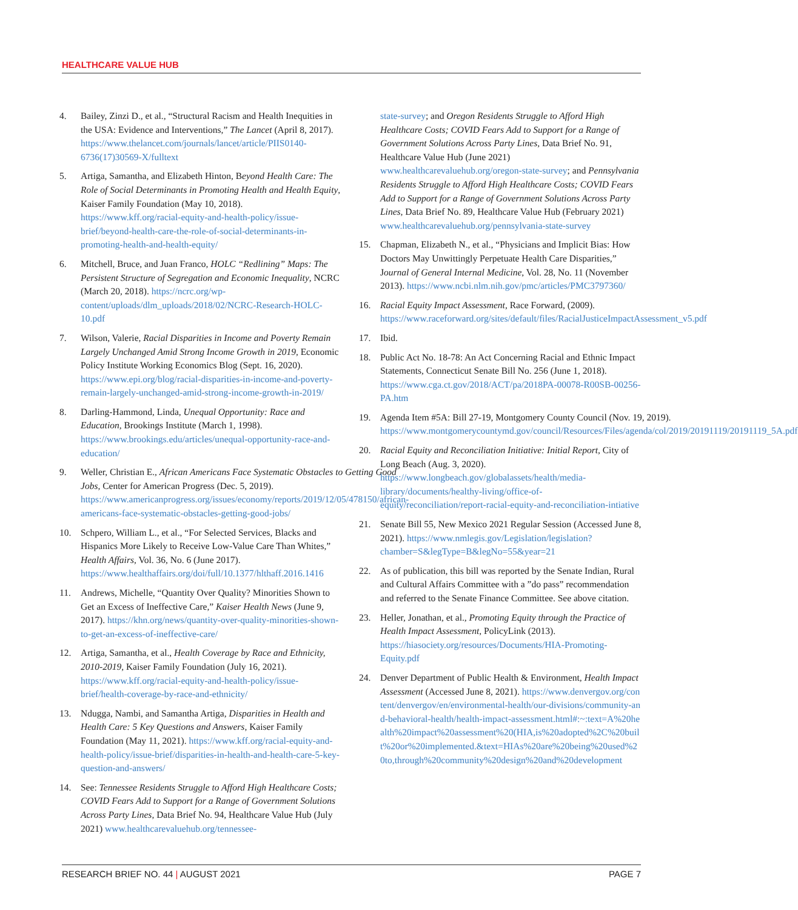HEALTHCARE VALUE HUB
4. Bailey, Zinzi D., et al., “Structural Racism and Health Inequities in the USA: Evidence and Interventions,” The Lancet (April 8, 2017). https://www.thelancet.com/journals/lancet/article/PIIS0140-6736(17)30569-X/fulltext
5. Artiga, Samantha, and Elizabeth Hinton, Beyond Health Care: The Role of Social Determinants in Promoting Health and Health Equity, Kaiser Family Foundation (May 10, 2018). https://www.kff.org/racial-equity-and-health-policy/issue-brief/beyond-health-care-the-role-of-social-determinants-in-promoting-health-and-health-equity/
6. Mitchell, Bruce, and Juan Franco, HOLC “Redlining” Maps: The Persistent Structure of Segregation and Economic Inequality, NCRC (March 20, 2018). https://ncrc.org/wp-content/uploads/dlm_uploads/2018/02/NCRC-Research-HOLC-10.pdf
7. Wilson, Valerie, Racial Disparities in Income and Poverty Remain Largely Unchanged Amid Strong Income Growth in 2019, Economic Policy Institute Working Economics Blog (Sept. 16, 2020). https://www.epi.org/blog/racial-disparities-in-income-and-poverty-remain-largely-unchanged-amid-strong-income-growth-in-2019/
8. Darling-Hammond, Linda, Unequal Opportunity: Race and Education, Brookings Institute (March 1, 1998). https://www.brookings.edu/articles/unequal-opportunity-race-and-education/
9. Weller, Christian E., African Americans Face Systematic Obstacles to Getting Good Jobs, Center for American Progress (Dec. 5, 2019). https://www.americanprogress.org/issues/economy/reports/2019/12/05/478150/african-americans-face-systematic-obstacles-getting-good-jobs/
10. Schpero, William L., et al., “For Selected Services, Blacks and Hispanics More Likely to Receive Low-Value Care Than Whites,” Health Affairs, Vol. 36, No. 6 (June 2017). https://www.healthaffairs.org/doi/full/10.1377/hlthaff.2016.1416
11. Andrews, Michelle, “Quantity Over Quality? Minorities Shown to Get an Excess of Ineffective Care,” Kaiser Health News (June 9, 2017). https://khn.org/news/quantity-over-quality-minorities-shown-to-get-an-excess-of-ineffective-care/
12. Artiga, Samantha, et al., Health Coverage by Race and Ethnicity, 2010-2019, Kaiser Family Foundation (July 16, 2021). https://www.kff.org/racial-equity-and-health-policy/issue-brief/health-coverage-by-race-and-ethnicity/
13. Ndugga, Nambi, and Samantha Artiga, Disparities in Health and Health Care: 5 Key Questions and Answers, Kaiser Family Foundation (May 11, 2021). https://www.kff.org/racial-equity-and-health-policy/issue-brief/disparities-in-health-and-health-care-5-key-question-and-answers/
14. See: Tennessee Residents Struggle to Afford High Healthcare Costs; COVID Fears Add to Support for a Range of Government Solutions Across Party Lines, Data Brief No. 94, Healthcare Value Hub (July 2021) www.healthcarevaluehub.org/tennessee-
state-survey; and Oregon Residents Struggle to Afford High Healthcare Costs; COVID Fears Add to Support for a Range of Government Solutions Across Party Lines, Data Brief No. 91, Healthcare Value Hub (June 2021) www.healthcarevaluehub.org/oregon-state-survey; and Pennsylvania Residents Struggle to Afford High Healthcare Costs; COVID Fears Add to Support for a Range of Government Solutions Across Party Lines, Data Brief No. 89, Healthcare Value Hub (February 2021) www.healthcarevaluehub.org/pennsylvania-state-survey
15. Chapman, Elizabeth N., et al., “Physicians and Implicit Bias: How Doctors May Unwittingly Perpetuate Health Care Disparities,” Journal of General Internal Medicine, Vol. 28, No. 11 (November 2013). https://www.ncbi.nlm.nih.gov/pmc/articles/PMC3797360/
16. Racial Equity Impact Assessment, Race Forward, (2009). https://www.raceforward.org/sites/default/files/RacialJusticeImpactAssessment_v5.pdf
17. Ibid.
18. Public Act No. 18-78: An Act Concerning Racial and Ethnic Impact Statements, Connecticut Senate Bill No. 256 (June 1, 2018). https://www.cga.ct.gov/2018/ACT/pa/2018PA-00078-R00SB-00256-PA.htm
19. Agenda Item #5A: Bill 27-19, Montgomery County Council (Nov. 19, 2019). https://www.montgomerycountymd.gov/council/Resources/Files/agenda/col/2019/20191119/20191119_5A.pdf
20. Racial Equity and Reconciliation Initiative: Initial Report, City of Long Beach (Aug. 3, 2020). https://www.longbeach.gov/globalassets/health/media-library/documents/healthy-living/office-of-equity/reconciliation/report-racial-equity-and-reconciliation-intiative
21. Senate Bill 55, New Mexico 2021 Regular Session (Accessed June 8, 2021). https://www.nmlegis.gov/Legislation/legislation?chamber=S&legType=B&legNo=55&year=21
22. As of publication, this bill was reported by the Senate Indian, Rural and Cultural Affairs Committee with a ”do pass” recommendation and referred to the Senate Finance Committee. See above citation.
23. Heller, Jonathan, et al., Promoting Equity through the Practice of Health Impact Assessment, PolicyLink (2013). https://hiasociety.org/resources/Documents/HIA-Promoting-Equity.pdf
24. Denver Department of Public Health & Environment, Health Impact Assessment (Accessed June 8, 2021). https://www.denvergov.org/content/denvergov/en/environmental-health/our-divisions/community-and-behavioral-health/health-impact-assessment.html#:~:text=A%20health%20impact%20assessment%20(HIA,is%20adopted%2C%20built%20or%20implemented.&text=HIAs%20are%20being%20used%20to,through%20community%20design%20and%20development
RESEARCH BRIEF NO. 44 | AUGUST 2021
PAGE 7